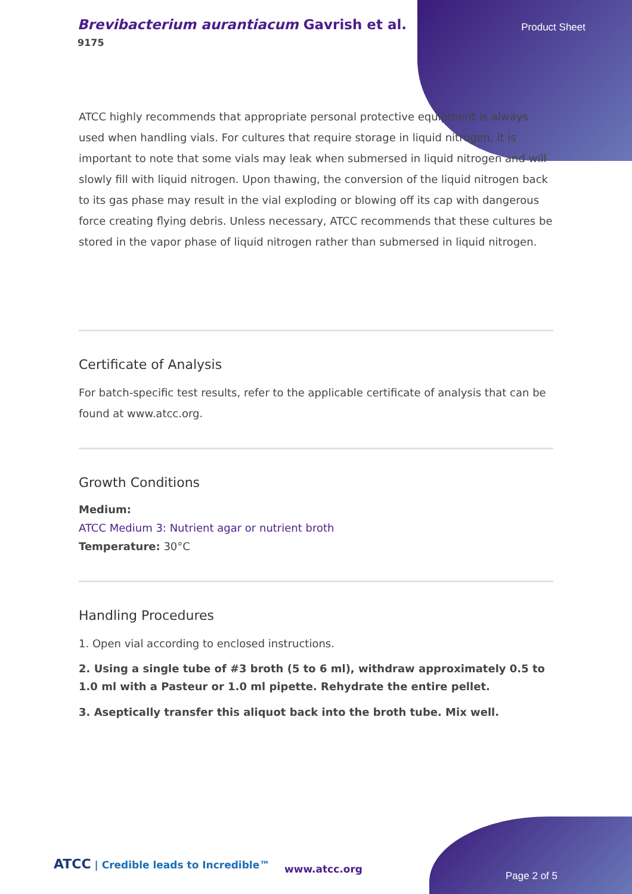Brevibacterium aurantiacum Gavrish et al.
9175
Product Sheet
ATCC highly recommends that appropriate personal protective equipment is always used when handling vials. For cultures that require storage in liquid nitrogen, it is important to note that some vials may leak when submersed in liquid nitrogen and will slowly fill with liquid nitrogen. Upon thawing, the conversion of the liquid nitrogen back to its gas phase may result in the vial exploding or blowing off its cap with dangerous force creating flying debris. Unless necessary, ATCC recommends that these cultures be stored in the vapor phase of liquid nitrogen rather than submersed in liquid nitrogen.
Certificate of Analysis
For batch-specific test results, refer to the applicable certificate of analysis that can be found at www.atcc.org.
Growth Conditions
Medium:
ATCC Medium 3: Nutrient agar or nutrient broth
Temperature: 30°C
Handling Procedures
1. Open vial according to enclosed instructions.
2. Using a single tube of #3 broth (5 to 6 ml), withdraw approximately 0.5 to 1.0 ml with a Pasteur or 1.0 ml pipette. Rehydrate the entire pellet.
3. Aseptically transfer this aliquot back into the broth tube. Mix well.
ATCC | Credible leads to Incredible™
www.atcc.org
Page 2 of 5